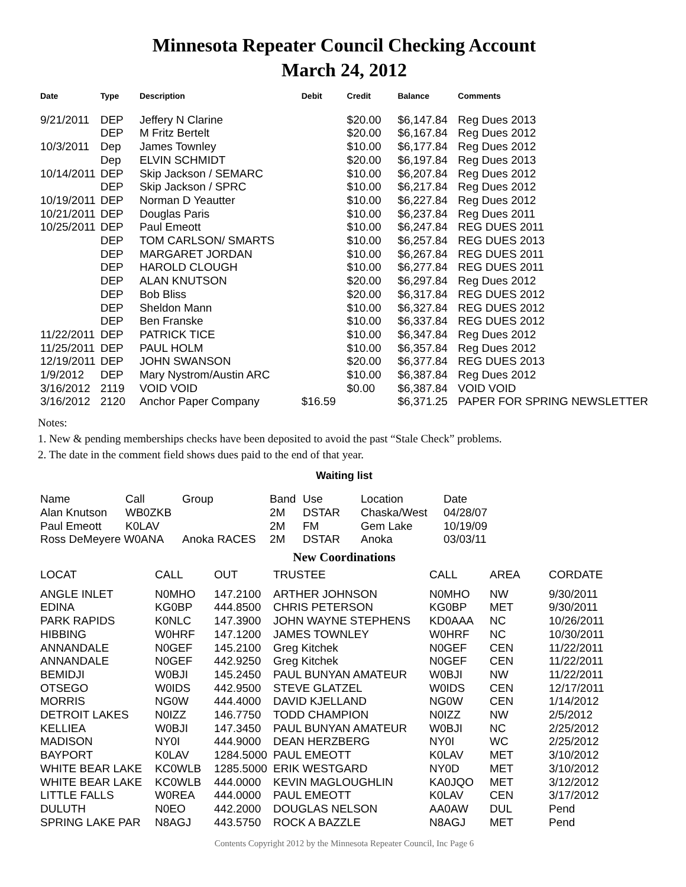Minnesota Repeater Council Checking Account
March 24, 2012
| Date | Type | Description | Debit | Credit | Balance | Comments |
| --- | --- | --- | --- | --- | --- | --- |
| 9/21/2011 | DEP | Jeffery N Clarine | | $20.00 | $6,147.84 | Reg Dues 2013 |
| | DEP | M Fritz Bertelt | | $20.00 | $6,167.84 | Reg Dues 2012 |
| 10/3/2011 | Dep | James Townley | | $10.00 | $6,177.84 | Reg Dues 2012 |
| | Dep | ELVIN SCHMIDT | | $20.00 | $6,197.84 | Reg Dues 2013 |
| 10/14/2011 | DEP | Skip Jackson / SEMARC | | $10.00 | $6,207.84 | Reg Dues 2012 |
| | DEP | Skip Jackson / SPRC | | $10.00 | $6,217.84 | Reg Dues 2012 |
| 10/19/2011 | DEP | Norman D Yeautter | | $10.00 | $6,227.84 | Reg Dues 2012 |
| 10/21/2011 | DEP | Douglas Paris | | $10.00 | $6,237.84 | Reg Dues 2011 |
| 10/25/2011 | DEP | Paul Emeott | | $10.00 | $6,247.84 | REG DUES 2011 |
| | DEP | TOM CARLSON/ SMARTS | | $10.00 | $6,257.84 | REG DUES 2013 |
| | DEP | MARGARET JORDAN | | $10.00 | $6,267.84 | REG DUES 2011 |
| | DEP | HAROLD CLOUGH | | $10.00 | $6,277.84 | REG DUES 2011 |
| | DEP | ALAN KNUTSON | | $20.00 | $6,297.84 | Reg Dues 2012 |
| | DEP | Bob Bliss | | $20.00 | $6,317.84 | REG DUES 2012 |
| | DEP | Sheldon Mann | | $10.00 | $6,327.84 | REG DUES 2012 |
| | DEP | Ben Franske | | $10.00 | $6,337.84 | REG DUES 2012 |
| 11/22/2011 | DEP | PATRICK TICE | | $10.00 | $6,347.84 | Reg Dues 2012 |
| 11/25/2011 | DEP | PAUL HOLM | | $10.00 | $6,357.84 | Reg Dues 2012 |
| 12/19/2011 | DEP | JOHN SWANSON | | $20.00 | $6,377.84 | REG DUES 2013 |
| 1/9/2012 | DEP | Mary Nystrom/Austin ARC | | $10.00 | $6,387.84 | Reg Dues 2012 |
| 3/16/2012 | 2119 | VOID VOID | | $0.00 | $6,387.84 | VOID VOID |
| 3/16/2012 | 2120 | Anchor Paper Company | $16.59 | | $6,371.25 | PAPER FOR SPRING NEWSLETTER |
Notes:
1. New & pending memberships checks have been deposited to avoid the past “Stale Check” problems.
2. The date in the comment field shows dues paid to the end of that year.
Waiting list
| Name | Call | Group | Band | Use | Location | Date |
| Alan Knutson | WB0ZKB | | 2M | DSTAR | Chaska/West | 04/28/07 |
| Paul Emeott | K0LAV | | 2M | FM | Gem Lake | 10/19/09 |
| Ross DeMeyere W0ANA | | Anoka RACES | 2M | DSTAR | Anoka | 03/03/11 |
New Coordinations
| LOCAT | CALL | OUT | TRUSTEE | CALL | AREA | CORDATE |
| --- | --- | --- | --- | --- | --- | --- |
| ANGLE INLET | N0MHO | 147.2100 | ARTHER JOHNSON | N0MHO | NW | 9/30/2011 |
| EDINA | KG0BP | 444.8500 | CHRIS PETERSON | KG0BP | MET | 9/30/2011 |
| PARK RAPIDS | K0NLC | 147.3900 | JOHN WAYNE STEPHENS | KD0AAA | NC | 10/26/2011 |
| HIBBING | W0HRF | 147.1200 | JAMES TOWNLEY | W0HRF | NC | 10/30/2011 |
| ANNANDALE | N0GEF | 145.2100 | Greg Kitchek | N0GEF | CEN | 11/22/2011 |
| ANNANDALE | N0GEF | 442.9250 | Greg Kitchek | N0GEF | CEN | 11/22/2011 |
| BEMIDJI | W0BJI | 145.2450 | PAUL BUNYAN AMATEUR | W0BJI | NW | 11/22/2011 |
| OTSEGO | W0IDS | 442.9500 | STEVE GLATZEL | W0IDS | CEN | 12/17/2011 |
| MORRIS | NG0W | 444.4000 | DAVID KJELLAND | NG0W | CEN | 1/14/2012 |
| DETROIT LAKES | N0IZZ | 146.7750 | TODD CHAMPION | N0IZZ | NW | 2/5/2012 |
| KELLIEA | W0BJI | 147.3450 | PAUL BUNYAN AMATEUR | W0BJI | NC | 2/25/2012 |
| MADISON | NY0I | 444.9000 | DEAN HERZBERG | NY0I | WC | 2/25/2012 |
| BAYPORT | K0LAV | 1284.5000 | PAUL EMEOTT | K0LAV | MET | 3/10/2012 |
| WHITE BEAR LAKE | KC0WLB | 1285.5000 | ERIK WESTGARD | NY0D | MET | 3/10/2012 |
| WHITE BEAR LAKE | KC0WLB | 444.0000 | KEVIN MAGLOUGHLIN | KA0JQO | MET | 3/12/2012 |
| LITTLE FALLS | W0REA | 444.0000 | PAUL EMEOTT | K0LAV | CEN | 3/17/2012 |
| DULUTH | N0EO | 442.2000 | DOUGLAS NELSON | AA0AW | DUL | Pend |
| SPRING LAKE PAR | N8AGJ | 443.5750 | ROCK A BAZZLE | N8AGJ | MET | Pend |
Contents Copyright 2012 by the Minnesota Repeater Council, Inc Page 6